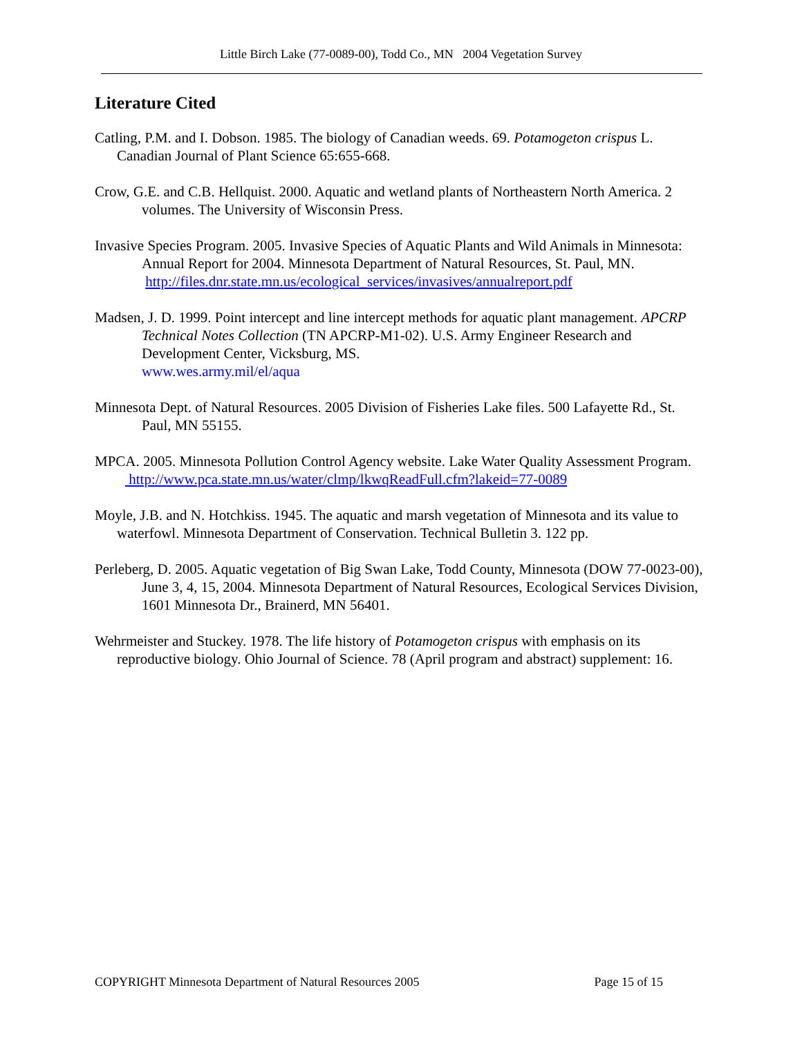Little Birch Lake (77-0089-00), Todd Co., MN 2004 Vegetation Survey
Literature Cited
Catling, P.M. and I. Dobson. 1985. The biology of Canadian weeds. 69. Potamogeton crispus L. Canadian Journal of Plant Science 65:655-668.
Crow, G.E. and C.B. Hellquist. 2000. Aquatic and wetland plants of Northeastern North America. 2 volumes. The University of Wisconsin Press.
Invasive Species Program. 2005. Invasive Species of Aquatic Plants and Wild Animals in Minnesota: Annual Report for 2004. Minnesota Department of Natural Resources, St. Paul, MN.
http://files.dnr.state.mn.us/ecological_services/invasives/annualreport.pdf
Madsen, J. D. 1999. Point intercept and line intercept methods for aquatic plant management. APCRP Technical Notes Collection (TN APCRP-M1-02). U.S. Army Engineer Research and Development Center, Vicksburg, MS.
www.wes.army.mil/el/aqua
Minnesota Dept. of Natural Resources. 2005 Division of Fisheries Lake files. 500 Lafayette Rd., St. Paul, MN 55155.
MPCA. 2005. Minnesota Pollution Control Agency website. Lake Water Quality Assessment Program.
http://www.pca.state.mn.us/water/clmp/lkwqReadFull.cfm?lakeid=77-0089
Moyle, J.B. and N. Hotchkiss. 1945. The aquatic and marsh vegetation of Minnesota and its value to waterfowl. Minnesota Department of Conservation. Technical Bulletin 3. 122 pp.
Perleberg, D. 2005. Aquatic vegetation of Big Swan Lake, Todd County, Minnesota (DOW 77-0023-00), June 3, 4, 15, 2004. Minnesota Department of Natural Resources, Ecological Services Division, 1601 Minnesota Dr., Brainerd, MN 56401.
Wehrmeister and Stuckey. 1978. The life history of Potamogeton crispus with emphasis on its reproductive biology. Ohio Journal of Science. 78 (April program and abstract) supplement: 16.
COPYRIGHT Minnesota Department of Natural Resources 2005 Page 15 of 15